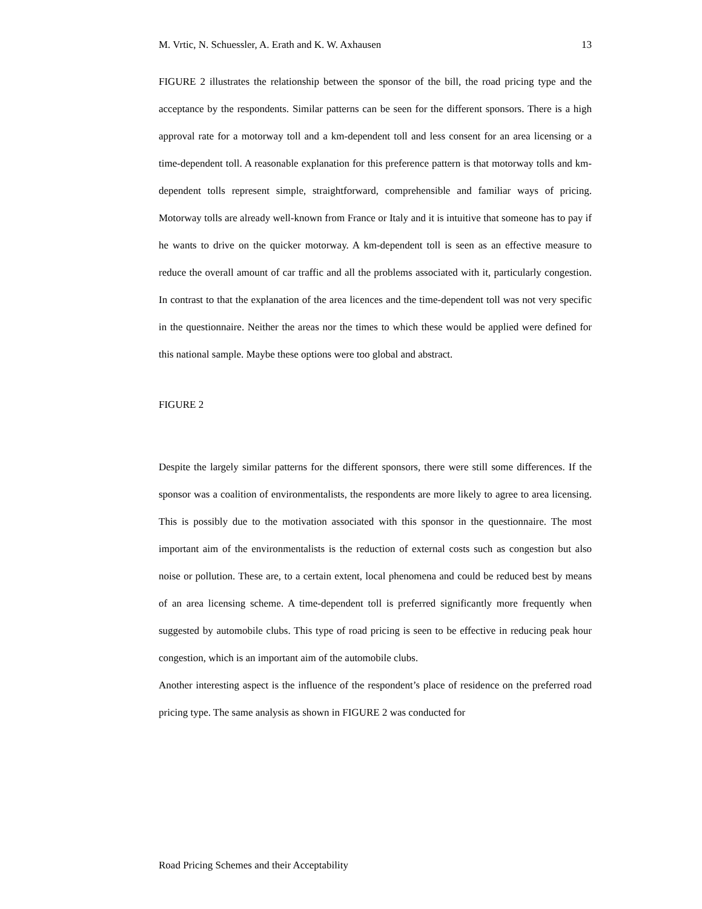M. Vrtic, N. Schuessler, A. Erath and K. W. Axhausen 13
FIGURE 2 illustrates the relationship between the sponsor of the bill, the road pricing type and the acceptance by the respondents. Similar patterns can be seen for the different sponsors. There is a high approval rate for a motorway toll and a km-dependent toll and less consent for an area licensing or a time-dependent toll. A reasonable explanation for this preference pattern is that motorway tolls and km-dependent tolls represent simple, straightforward, comprehensible and familiar ways of pricing. Motorway tolls are already well-known from France or Italy and it is intuitive that someone has to pay if he wants to drive on the quicker motorway. A km-dependent toll is seen as an effective measure to reduce the overall amount of car traffic and all the problems associated with it, particularly congestion. In contrast to that the explanation of the area licences and the time-dependent toll was not very specific in the questionnaire. Neither the areas nor the times to which these would be applied were defined for this national sample. Maybe these options were too global and abstract.
FIGURE 2
Despite the largely similar patterns for the different sponsors, there were still some differences. If the sponsor was a coalition of environmentalists, the respondents are more likely to agree to area licensing. This is possibly due to the motivation associated with this sponsor in the questionnaire. The most important aim of the environmentalists is the reduction of external costs such as congestion but also noise or pollution. These are, to a certain extent, local phenomena and could be reduced best by means of an area licensing scheme. A time-dependent toll is preferred significantly more frequently when suggested by automobile clubs. This type of road pricing is seen to be effective in reducing peak hour congestion, which is an important aim of the automobile clubs.
Another interesting aspect is the influence of the respondent’s place of residence on the preferred road pricing type. The same analysis as shown in FIGURE 2 was conducted for
Road Pricing Schemes and their Acceptability